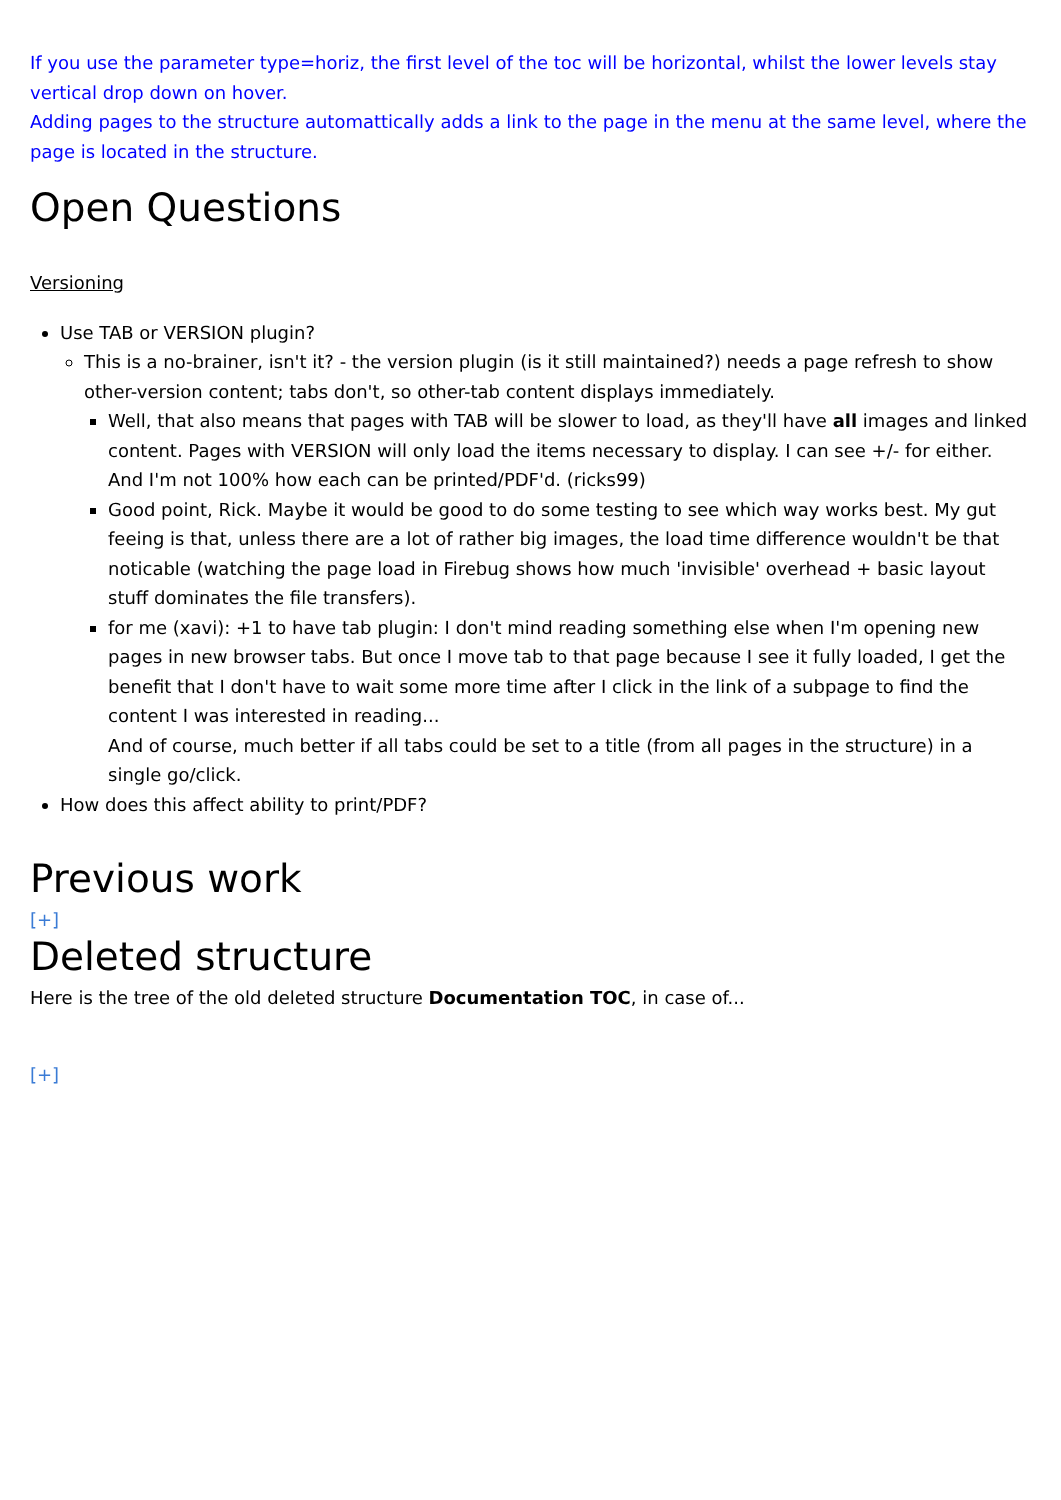If you use the parameter type=horiz, the first level of the toc will be horizontal, whilst the lower levels stay vertical drop down on hover.
Adding pages to the structure automattically adds a link to the page in the menu at the same level, where the page is located in the structure.
Open Questions
Versioning
Use TAB or VERSION plugin?
This is a no-brainer, isn't it? - the version plugin (is it still maintained?) needs a page refresh to show other-version content; tabs don't, so other-tab content displays immediately.
Well, that also means that pages with TAB will be slower to load, as they'll have all images and linked content. Pages with VERSION will only load the items necessary to display. I can see +/- for either. And I'm not 100% how each can be printed/PDF'd. (ricks99)
Good point, Rick. Maybe it would be good to do some testing to see which way works best. My gut feeing is that, unless there are a lot of rather big images, the load time difference wouldn't be that noticable (watching the page load in Firebug shows how much 'invisible' overhead + basic layout stuff dominates the file transfers).
for me (xavi): +1 to have tab plugin: I don't mind reading something else when I'm opening new pages in new browser tabs. But once I move tab to that page because I see it fully loaded, I get the benefit that I don't have to wait some more time after I click in the link of a subpage to find the content I was interested in reading...
And of course, much better if all tabs could be set to a title (from all pages in the structure) in a single go/click.
How does this affect ability to print/PDF?
Previous work
[+]
Deleted structure
Here is the tree of the old deleted structure Documentation TOC, in case of...
[+]